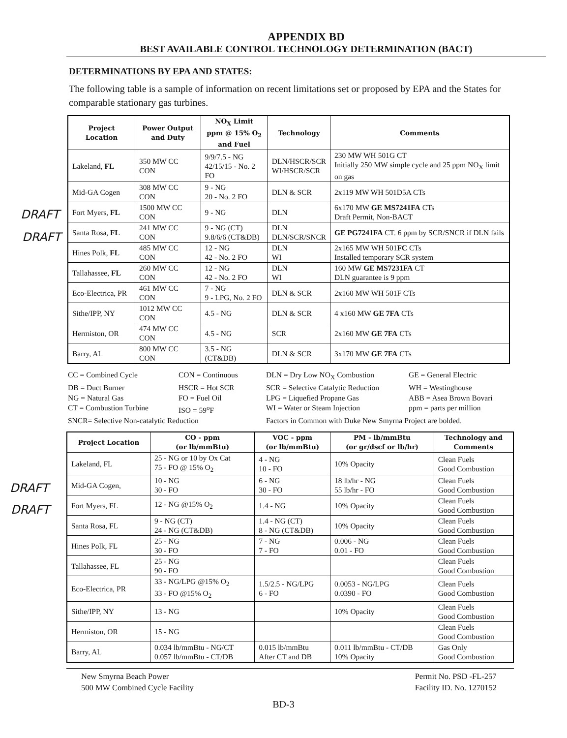APPENDIX BD
BEST AVAILABLE CONTROL TECHNOLOGY DETERMINATION (BACT)
DETERMINATIONS BY EPA AND STATES:
The following table is a sample of information on recent limitations set or proposed by EPA and the States for comparable stationary gas turbines.
| Project Location | Power Output and Duty | NO<sub>X</sub> Limit ppm @ 15% O<sub>2</sub> and Fuel | Technology | Comments |
| --- | --- | --- | --- | --- |
| Lakeland, FL | 350 MW CC CON | 9/9/7.5 - NG 42/15/15 - No. 2 FO | DLN/HSCR/SCR WI/HSCR/SCR | 230 MW WH 501G CT Initially 250 MW simple cycle and 25 ppm NO<sub>X</sub> limit on gas |
| Mid-GA Cogen | 308 MW CC CON | 9 - NG 20 - No. 2 FO | DLN & SCR | 2x119 MW WH 501D5A CTs |
| Fort Myers, FL | 1500 MW CC CON | 9 - NG | DLN | 6x170 MW GE MS7241FA CTs Draft Permit, Non-BACT |
| Santa Rosa, FL | 241 MW CC CON | 9 - NG (CT) 9.8/6/6 (CT&DB) | DLN DLN/SCR/SNCR | GE PG7241FA CT. 6 ppm by SCR/SNCR if DLN fails |
| Hines Polk, FL | 485 MW CC CON | 12 - NG 42 - No. 2 FO | DLN WI | 2x165 MW WH 501 FC CTs Installed temporary SCR system |
| Tallahassee, FL | 260 MW CC CON | 12 - NG 42 - No. 2 FO | DLN WI | 160 MW GE MS7231FA CT DLN guarantee is 9 ppm |
| Eco-Electrica, PR | 461 MW CC CON | 7 - NG 9 - LPG, No. 2 FO | DLN & SCR | 2x160 MW WH 501F CTs |
| Sithe/IPP, NY | 1012 MW CC CON | 4.5 - NG | DLN & SCR | 4 x160 MW GE 7FA CTs |
| Hermiston, OR | 474 MW CC CON | 4.5 - NG | SCR | 2x160 MW GE 7FA CTs |
| Barry, AL | 800 MW CC CON | 3.5 - NG (CT&DB) | DLN & SCR | 3x170 MW GE 7FA CTs |
CC = Combined Cycle
CON = Continuous
DLN = Dry Low NO<sub>X</sub> Combustion
GE = General Electric
DB = Duct Burner
HSCR = Hot SCR
SCR = Selective Catalytic Reduction
WH = Westinghouse
NG = Natural Gas
FO = Fuel Oil
LPG = Liquefied Propane Gas
ABB = Asea Brown Bovari
CT = Combustion Turbine
ISO = 59<sup>o</sup>F
WI = Water or Steam Injection
ppm = parts per million
SNCR= Selective Non-catalytic Reduction
Factors in Common with Duke New Smyrna Project are bolded.
| Project Location | CO - ppm (or lb/mmBtu) | VOC - ppm (or lb/mmBtu) | PM - lb/mmBtu (or gr/dscf or lb/hr) | Technology and Comments |
| --- | --- | --- | --- | --- |
| Lakeland, FL | 25 - NG or 10 by Ox Cat 75 - FO @ 15% O<sub>2</sub> | 4 - NG 10 - FO | 10% Opacity | Clean Fuels Good Combustion |
| Mid-GA Cogen, | 10 - NG 30 - FO | 6 - NG 30 - FO | 18 lb/hr - NG 55 lb/hr - FO | Clean Fuels Good Combustion |
| Fort Myers, FL | 12 - NG @15% O<sub>2</sub> | 1.4 - NG | 10% Opacity | Clean Fuels Good Combustion |
| Santa Rosa, FL | 9 - NG (CT) 24 - NG (CT&DB) | 1.4 - NG (CT) 8 - NG (CT&DB) | 10% Opacity | Clean Fuels Good Combustion |
| Hines Polk, FL | 25 - NG 30 - FO | 7 - NG 7 - FO | 0.006 - NG 0.01 - FO | Clean Fuels Good Combustion |
| Tallahassee, FL | 25 - NG 90 - FO | | | Clean Fuels Good Combustion |
| Eco-Electrica, PR | 33 - NG/LPG @15% O<sub>2</sub> 33 - FO @15% O<sub>2</sub> | 1.5/2.5 - NG/LPG 6 - FO | 0.0053 - NG/LPG 0.0390 - FO | Clean Fuels Good Combustion |
| Sithe/IPP, NY | 13 - NG | | 10% Opacity | Clean Fuels Good Combustion |
| Hermiston, OR | 15 - NG | | | Clean Fuels Good Combustion |
| Barry, AL | 0.034 lb/mmBtu - NG/CT 0.057 lb/mmBtu - CT/DB | 0.015 lb/mmBtu After CT and DB | 0.011 lb/mmBtu - CT/DB 10% Opacity | Gas Only Good Combustion |
DRAFT
DRAFT
DRAFT
DRAFT
New Smyrna Beach Power
500 MW Combined Cycle Facility
Permit No. PSD -FL-257
Facility ID. No. 1270152
BD-3